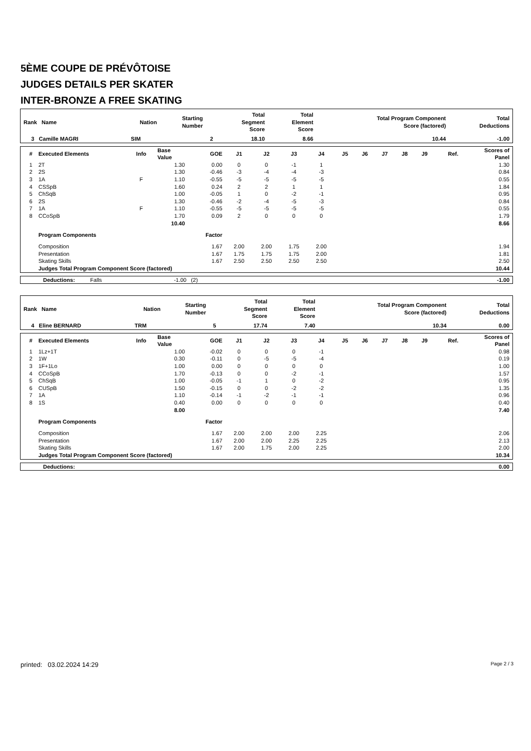5ÈME COUPE DE PRÉVÔTOISE
JUDGES DETAILS PER SKATER
INTER-BRONZE A FREE SKATING
| Rank Name | Nation | Starting Number | Total Segment Score | Total Element Score | Total Program Component Score (factored) | Total Deductions |
| --- | --- | --- | --- | --- | --- | --- |
| 3 Camille MAGRI | SIM | 2 | 18.10 | 8.66 | 10.44 | -1.00 |
| # | Executed Elements | Info | Base Value | GOE | J1 | J2 | J3 | J4 | J5 | J6 | J7 | J8 | J9 | Ref. | Scores of Panel |
| --- | --- | --- | --- | --- | --- | --- | --- | --- | --- | --- | --- | --- | --- | --- | --- |
| 1 | 2T | | 1.30 | 0.00 | 0 | 0 | -1 | 1 | | | | | | | 1.30 |
| 2 | 2S | | 1.30 | -0.46 | -3 | -4 | -4 | -3 | | | | | | | 0.84 |
| 3 | 1A | F | 1.10 | -0.55 | -5 | -5 | -5 | -5 | | | | | | | 0.55 |
| 4 | CSSpB | | 1.60 | 0.24 | 2 | 2 | 1 | 1 | | | | | | | 1.84 |
| 5 | ChSqB | | 1.00 | -0.05 | 1 | 0 | -2 | -1 | | | | | | | 0.95 |
| 6 | 2S | | 1.30 | -0.46 | -2 | -4 | -5 | -3 | | | | | | | 0.84 |
| 7 | 1A | F | 1.10 | -0.55 | -5 | -5 | -5 | -5 | | | | | | | 0.55 |
| 8 | CCoSpB | | 1.70 | 0.09 | 2 | 0 | 0 | 0 | | | | | | | 1.79 |
| | | | 10.40 | | | | | | | | | | | | 8.66 |
| | Program Components | | | Factor | | | | | | | | | | | |
| | Composition | | | 1.67 | 2.00 | 2.00 | 1.75 | 2.00 | | | | | | | 1.94 |
| | Presentation | | | 1.67 | 1.75 | 1.75 | 1.75 | 2.00 | | | | | | | 1.81 |
| | Skating Skills | | | 1.67 | 2.50 | 2.50 | 2.50 | 2.50 | | | | | | | 2.50 |
| | Judges Total Program Component Score (factored) | | | | | | | | | | | | | | 10.44 |
| Deductions: Falls | -1.00 (2) | | -1.00 |
| Rank Name | Nation | Starting Number | Total Segment Score | Total Element Score | Total Program Component Score (factored) | Total Deductions |
| --- | --- | --- | --- | --- | --- | --- |
| 4 Eline BERNARD | TRM | 5 | 17.74 | 7.40 | 10.34 | 0.00 |
| # | Executed Elements | Info | Base Value | GOE | J1 | J2 | J3 | J4 | J5 | J6 | J7 | J8 | J9 | Ref. | Scores of Panel |
| --- | --- | --- | --- | --- | --- | --- | --- | --- | --- | --- | --- | --- | --- | --- | --- |
| 1 | 1Lz+1T | | 1.00 | -0.02 | 0 | 0 | 0 | -1 | | | | | | | 0.98 |
| 2 | 1W | | 0.30 | -0.11 | 0 | -5 | -5 | -4 | | | | | | | 0.19 |
| 3 | 1F+1Lo | | 1.00 | 0.00 | 0 | 0 | 0 | 0 | | | | | | | 1.00 |
| 4 | CCoSpB | | 1.70 | -0.13 | 0 | 0 | -2 | -1 | | | | | | | 1.57 |
| 5 | ChSqB | | 1.00 | -0.05 | -1 | 1 | 0 | -2 | | | | | | | 0.95 |
| 6 | CUSpB | | 1.50 | -0.15 | 0 | 0 | -2 | -2 | | | | | | | 1.35 |
| 7 | 1A | | 1.10 | -0.14 | -1 | -2 | -1 | -1 | | | | | | | 0.96 |
| 8 | 1S | | 0.40 | 0.00 | 0 | 0 | 0 | 0 | | | | | | | 0.40 |
| | | | 8.00 | | | | | | | | | | | | 7.40 |
| | Program Components | | | Factor | | | | | | | | | | | |
| | Composition | | | 1.67 | 2.00 | 2.00 | 2.00 | 2.25 | | | | | | | 2.06 |
| | Presentation | | | 1.67 | 2.00 | 2.00 | 2.25 | 2.25 | | | | | | | 2.13 |
| | Skating Skills | | | 1.67 | 2.00 | 1.75 | 2.00 | 2.25 | | | | | | | 2.00 |
| | Judges Total Program Component Score (factored) | | | | | | | | | | | | | | 10.34 |
| Deductions: | 0.00 |
printed: 03.02.2024 14:29 Page 2 / 3